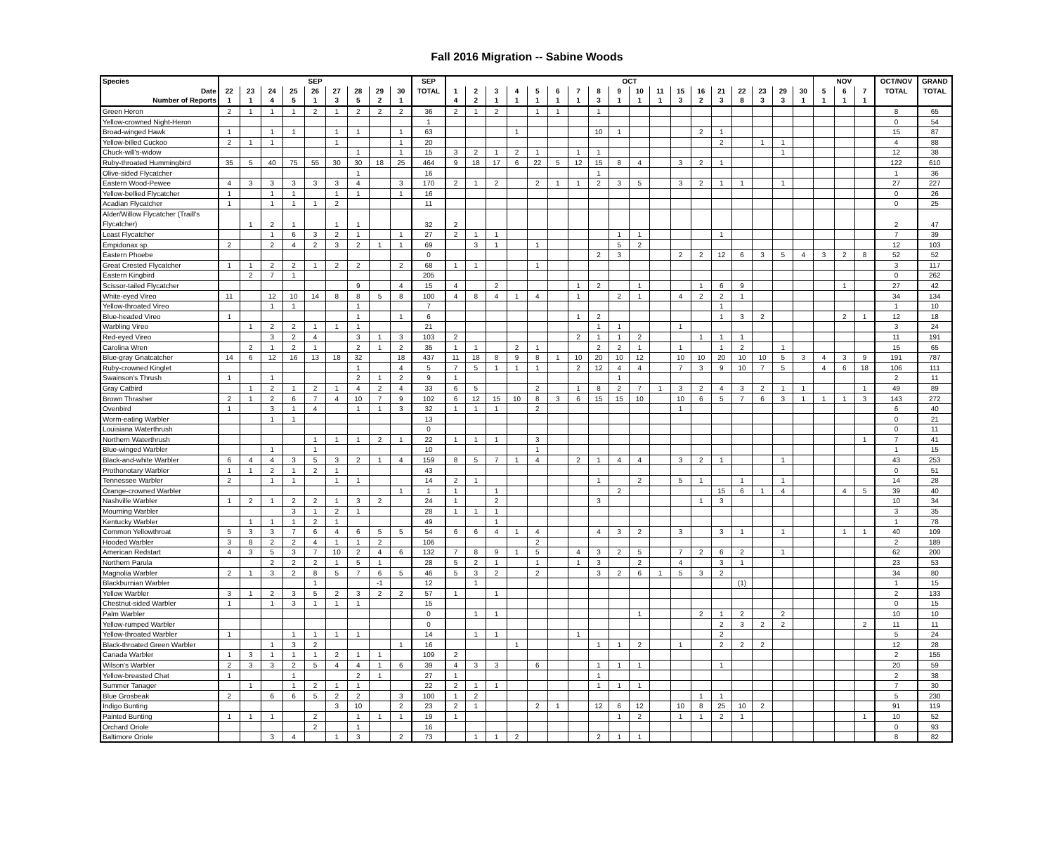Fall 2016 Migration -- Sabine Woods
| Species | SEP | | | | | | | | | SEP | OCT | | | | | | | | | | | | | | | | | | NOV | | | OCT/NOV | GRAND |
| --- | --- | --- | --- | --- | --- | --- | --- | --- | --- | --- | --- | --- | --- | --- | --- | --- | --- | --- | --- | --- | --- | --- | --- | --- | --- | --- | --- | --- | --- | --- | --- | --- | --- |
| Date | 22 | 23 | 24 | 25 | 26 | 27 | 28 | 29 | 30 | TOTAL | 1 | 2 | 3 | 4 | 5 | 6 | 7 | 8 | 9 | 10 | 11 | 15 | 16 | 21 | 22 | 23 | 29 | 30 | 5 | 6 | 7 | TOTAL | TOTAL |
| Number of Reports | 1 | 1 | 4 | 5 | 1 | 3 | 5 | 2 | 1 | | 4 | 2 | 1 | 1 | 1 | 1 | 1 | 3 | 1 | 1 | 1 | 3 | 2 | 3 | 8 | 3 | 3 | 1 | 1 | 1 | 1 | | |
| Green Heron | 2 | 1 | 1 | 1 | 2 | 1 | 2 | 2 | 2 | 36 | 2 | 1 | 2 | | 1 | 1 | | 1 | | | | | | | | | | | | | | 8 | 65 |
| Yellow-crowned Night-Heron | | | | | | | | | | 1 | | | | | | | | | | | | | | | | | | | | | | 0 | 54 |
| Broad-winged Hawk | 1 | | 1 | 1 | | 1 | 1 | | 1 | 63 | | | | 1 | | | | 10 | 1 | | | | 2 | 1 | | | | | | | | 15 | 87 |
| Yellow-billed Cuckoo | 2 | 1 | 1 | | | 1 | | | 1 | 20 | | | | | | | | | | | | | | 2 | | 1 | 1 | | | | | 4 | 88 |
| Chuck-will's-widow | | | | | | | 1 | | 1 | 15 | 3 | 2 | 1 | 2 | 1 | | 1 | 1 | | | | | | | | | 1 | | | | | 12 | 38 |
| Ruby-throated Hummingbird | 35 | 5 | 40 | 75 | 55 | 30 | 30 | 18 | 25 | 464 | 9 | 18 | 17 | 6 | 22 | 5 | 12 | 15 | 8 | 4 | | 3 | 2 | 1 | | | | | | | | 122 | 610 |
| Olive-sided Flycatcher | | | | | | | 1 | | | 16 | | | | | | | | 1 | | | | | | | | | | | | | | 1 | 36 |
| Eastern Wood-Pewee | 4 | 3 | 3 | 3 | 3 | 3 | 4 | | 3 | 170 | 2 | 1 | 2 | | 2 | 1 | 1 | 2 | 3 | 5 | | 3 | 2 | 1 | 1 | | 1 | | | | | 27 | 227 |
| Yellow-bellied Flycatcher | 1 | | 1 | 1 | | 1 | 1 | | 1 | 16 | | | | | | | | | | | | | | | | | | | | | | 0 | 26 |
| Acadian Flycatcher | 1 | | 1 | 1 | 1 | 2 | | | | 11 | | | | | | | | | | | | | | | | | | | | | | 0 | 25 |
| Alder/Willow Flycatcher (Traill's Flycatcher) | | 1 | 2 | 1 | | 1 | 1 | | | 32 | 2 | | | | | | | | | | | | | | | | | | | | | 2 | 47 |
| Least Flycatcher | | | 1 | 6 | 3 | 2 | 1 | | 1 | 27 | 2 | 1 | 1 | | | | | | 1 | 1 | | | | 1 | | | | | | | | 7 | 39 |
| Empidonax sp. | 2 | | 2 | 4 | 2 | 3 | 2 | 1 | 1 | 69 | | 3 | 1 | | 1 | | | | 5 | 2 | | | | | | | | | | | | 12 | 103 |
| Eastern Phoebe | | | | | | | | | | 0 | | | | | | | | 2 | 3 | | | 2 | 2 | 12 | 6 | 3 | 5 | 4 | 3 | 2 | 8 | 52 | 52 |
| Great Crested Flycatcher | 1 | 1 | 2 | 2 | 1 | 2 | 2 | | 2 | 68 | 1 | 1 | | | 1 | | | | | | | | | | | | | | | | | 3 | 117 |
| Eastern Kingbird | | 2 | 7 | 1 | | | | | | 205 | | | | | | | | | | | | | | | | | | | | | | 0 | 262 |
| Scissor-tailed Flycatcher | | | | | | | 9 | | 4 | 15 | 4 | | 2 | | | | 1 | 2 | | 1 | | | 1 | 6 | 9 | | | | | 1 | | 27 | 42 |
| White-eyed Vireo | 11 | | 12 | 10 | 14 | 8 | 8 | 5 | 8 | 100 | 4 | 8 | 4 | 1 | 4 | | 1 | | 2 | 1 | | 4 | 2 | 2 | 1 | | | | | | | 34 | 134 |
| Yellow-throated Vireo | | | 1 | 1 | | | 1 | | | 7 | | | | | | | | | | | | | | 1 | | | | | | | | 1 | 10 |
| Blue-headed Vireo | 1 | | | | | | 1 | | 1 | 6 | | | | | | | 1 | 2 | | | | | | 1 | 3 | 2 | | | | 2 | 1 | 12 | 18 |
| Warbling Vireo | | 1 | 2 | 2 | 1 | 1 | 1 | | | 21 | | | | | | | | 1 | 1 | | | 1 | | | | | | | | | | 3 | 24 |
| Red-eyed Vireo | | | 3 | 2 | 4 | | 3 | 1 | 3 | 103 | 2 | | | | | | 2 | 1 | 1 | 2 | | | 1 | 1 | 1 | | | | | | | 11 | 191 |
| Carolina Wren | | 2 | 1 | 2 | 1 | | 2 | 1 | 2 | 35 | 1 | 1 | | 2 | 1 | | | 2 | 2 | 1 | | 1 | | 1 | 2 | | 1 | | | | | 15 | 65 |
| Blue-gray Gnatcatcher | 14 | 6 | 12 | 16 | 13 | 18 | 32 | | 18 | 437 | 11 | 18 | 8 | 9 | 8 | 1 | 10 | 20 | 10 | 12 | | 10 | 10 | 20 | 10 | 10 | 5 | 3 | 4 | 3 | 9 | 191 | 787 |
| Ruby-crowned Kinglet | | | | | | | 1 | | 4 | 5 | 7 | 5 | 1 | 1 | 1 | | 2 | 12 | 4 | 4 | | 7 | 3 | 9 | 10 | 7 | 5 | | 4 | 6 | 18 | 106 | 111 |
| Swainson's Thrush | 1 | | 1 | | | | 2 | 1 | 2 | 9 | 1 | | | | | | | | 1 | | | | | | | | | | | | | 2 | 11 |
| Gray Catbird | | 1 | 2 | 1 | 2 | 1 | 4 | 2 | 4 | 33 | 6 | 5 | | | 2 | | 1 | 8 | 2 | 7 | 1 | 3 | 2 | 4 | 3 | 2 | 1 | 1 | | | 1 | 49 | 89 |
| Brown Thrasher | 2 | 1 | 2 | 6 | 7 | 4 | 10 | 7 | 9 | 102 | 6 | 12 | 15 | 10 | 8 | 3 | 6 | 15 | 15 | 10 | | 10 | 6 | 5 | 7 | 6 | 3 | 1 | 1 | 1 | 3 | 143 | 272 |
| Ovenbird | 1 | | 3 | 1 | 4 | | 1 | 1 | 3 | 32 | 1 | 1 | 1 | | 2 | | | | | | | 1 | | | | | | | | | | 6 | 40 |
| Worm-eating Warbler | | | 1 | 1 | | | | | | 13 | | | | | | | | | | | | | | | | | | | | | | 0 | 21 |
| Louisiana Waterthrush | | | | | | | | | | 0 | | | | | | | | | | | | | | | | | | | | | | 0 | 11 |
| Northern Waterthrush | | | | | 1 | 1 | 1 | 2 | 1 | 22 | 1 | 1 | 1 | | 3 | | | | | | | | | | | | | | | | 1 | 7 | 41 |
| Blue-winged Warbler | | | 1 | | 1 | | | | | 10 | | | | | 1 | | | | | | | | | | | | | | | | | 1 | 15 |
| Black-and-white Warbler | 6 | 4 | 4 | 3 | 5 | 3 | 2 | 1 | 4 | 159 | 8 | 5 | 7 | 1 | 4 | | 2 | 1 | 4 | 4 | | 3 | 2 | 1 | | | 1 | | | | | 43 | 253 |
| Prothonotary Warbler | 1 | 1 | 2 | 1 | 2 | 1 | | | | 43 | | | | | | | | | | | | | | | | | | | | | | 0 | 51 |
| Tennessee Warbler | 2 | | 1 | 1 | | 1 | 1 | | | 14 | 2 | 1 | | | | | | 1 | | 2 | | 5 | 1 | | 1 | | 1 | | | | | 14 | 28 |
| Orange-crowned Warbler | | | | | | | | | 1 | 1 | 1 | | 1 | | | | | | 2 | | | | | 15 | 6 | 1 | 4 | | | 4 | 5 | 39 | 40 |
| Nashville Warbler | 1 | 2 | 1 | 2 | 2 | 1 | 3 | 2 | | 24 | 1 | | 2 | | | | | 3 | | | | | 1 | 3 | | | | | | | | 10 | 34 |
| Mourning Warbler | | | | 3 | 1 | 2 | 1 | | | 28 | 1 | 1 | 1 | | | | | | | | | | | | | | | | | | | 3 | 35 |
| Kentucky Warbler | | 1 | 1 | 1 | 2 | 1 | | | | 49 | | | 1 | | | | | | | | | | | | | | | | | | | 1 | 78 |
| Common Yellowthroat | 5 | 3 | 3 | 7 | 6 | 4 | 6 | 5 | 5 | 54 | 6 | 6 | 4 | 1 | 4 | | | 4 | 3 | 2 | | 3 | | 3 | 1 | | 1 | | | 1 | 1 | 40 | 109 |
| Hooded Warbler | 3 | 8 | 2 | 2 | 4 | 1 | 1 | 2 | | 106 | | | | | 2 | | | | | | | | | | | | | | | | | 2 | 189 |
| American Redstart | 4 | 3 | 5 | 3 | 7 | 10 | 2 | 4 | 6 | 132 | 7 | 8 | 9 | 1 | 5 | | 4 | 3 | 2 | 5 | | 7 | 2 | 6 | 2 | | 1 | | | | | 62 | 200 |
| Northern Parula | | | 2 | 2 | 2 | 1 | 5 | 1 | | 28 | 5 | 2 | 1 | | 1 | | 1 | 3 | | 2 | | 4 | | 3 | 1 | | | | | | | 23 | 53 |
| Magnolia Warbler | 2 | 1 | 3 | 2 | 8 | 5 | 7 | 6 | 5 | 46 | 5 | 3 | 2 | | 2 | | | 3 | 2 | 6 | 1 | 5 | 3 | 2 | | | | | | | | 34 | 80 |
| Blackburnian Warbler | | | | | 1 | | | -1 | | 12 | | 1 | | | | | | | | | | | | | (1) | | | | | | | 1 | 15 |
| Yellow Warbler | 3 | 1 | 2 | 3 | 5 | 2 | 3 | 2 | 2 | 57 | 1 | | 1 | | | | | | | | | | | | | | | | | | | 2 | 133 |
| Chestnut-sided Warbler | 1 | | 1 | 3 | 1 | 1 | 1 | | | 15 | | | | | | | | | | | | | | | | | | | | | | 0 | 15 |
| Palm Warbler | | | | | | | | | | 0 | | 1 | 1 | | | | | | | 1 | | | 2 | 1 | 2 | | 2 | | | | | 10 | 10 |
| Yellow-rumped Warbler | | | | | | | | | | 0 | | | | | | | | | | | | | | 2 | 3 | 2 | 2 | | | | 2 | 11 | 11 |
| Yellow-throated Warbler | 1 | | | 1 | 1 | 1 | 1 | | | 14 | | 1 | 1 | | | | 1 | | | | | | | 2 | | | | | | | | 5 | 24 |
| Black-throated Green Warbler | | | 1 | 3 | 2 | | | | 1 | 16 | | | | 1 | | | | 1 | 1 | 2 | | 1 | | 2 | 2 | 2 | | | | | | 12 | 28 |
| Canada Warbler | 1 | 3 | 1 | 1 | 1 | 2 | 1 | 1 | | 109 | 2 | | | | | | | | | | | | | | | | | | | | | 2 | 155 |
| Wilson's Warbler | 2 | 3 | 3 | 2 | 5 | 4 | 4 | 1 | 6 | 39 | 4 | 3 | 3 | | 6 | | | 1 | 1 | 1 | | | | 1 | | | | | | | | 20 | 59 |
| Yellow-breasted Chat | 1 | | | 1 | | | 2 | 1 | | 27 | 1 | | | | | | | 1 | | | | | | | | | | | | | | 2 | 38 |
| Summer Tanager | | 1 | | 1 | 2 | 1 | 1 | | | 22 | 2 | 1 | 1 | | | | | 1 | 1 | 1 | | | | | | | | | | | | 7 | 30 |
| Blue Grosbeak | 2 | | 6 | 6 | 5 | 2 | 2 | | 3 | 100 | 1 | 2 | | | | | | | | | | | 1 | 1 | | | | | | | | 5 | 230 |
| Indigo Bunting | | | | | | 3 | 10 | | 2 | 23 | 2 | 1 | | | 2 | 1 | | 12 | 6 | 12 | | 10 | 8 | 25 | 10 | 2 | | | | | | 91 | 119 |
| Painted Bunting | 1 | 1 | 1 | | 2 | | 1 | 1 | 1 | 19 | 1 | | | | | | | | 1 | 2 | | 1 | 1 | 2 | 1 | | | | | | 1 | 10 | 52 |
| Orchard Oriole | | | | | 2 | | 1 | | | 16 | | | | | | | | | | | | | | | | | | | | | | 0 | 93 |
| Baltimore Oriole | | | 3 | 4 | | 1 | 3 | | 2 | 73 | | 1 | 1 | 2 | | | | 2 | 1 | 1 | | | | | | | | | | | | 8 | 82 |